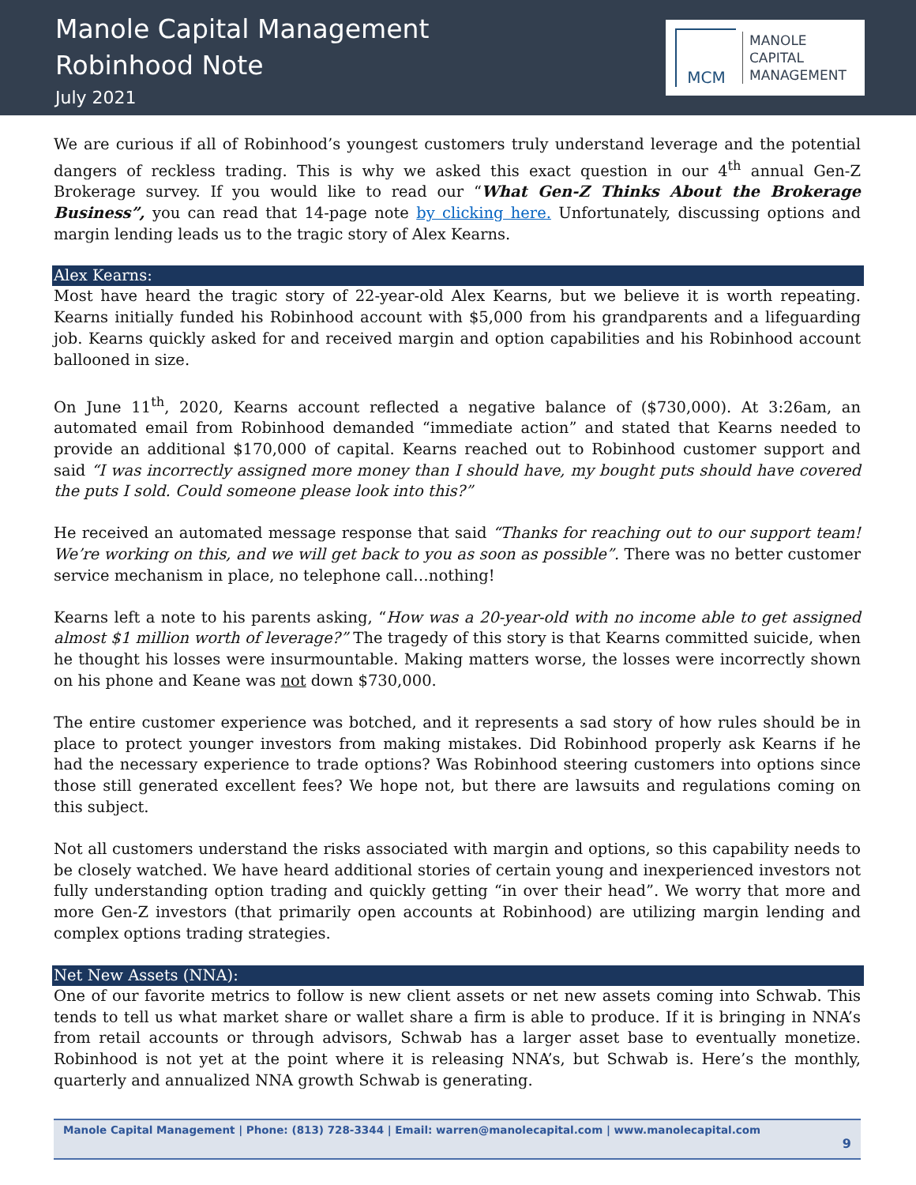Manole Capital Management
Robinhood Note
July 2021
MCM
MANOLE
CAPITAL
MANAGEMENT
We are curious if all of Robinhood’s youngest customers truly understand leverage and the potential dangers of reckless trading. This is why we asked this exact question in our 4<sup>th</sup> annual Gen-Z Brokerage survey. If you would like to read our “What Gen-Z Thinks About the Brokerage Business”, you can read that 14-page note by clicking here. Unfortunately, discussing options and margin lending leads us to the tragic story of Alex Kearns.
Alex Kearns:
Most have heard the tragic story of 22-year-old Alex Kearns, but we believe it is worth repeating. Kearns initially funded his Robinhood account with $5,000 from his grandparents and a lifeguarding job. Kearns quickly asked for and received margin and option capabilities and his Robinhood account ballooned in size.
On June 11<sup>th</sup>, 2020, Kearns account reflected a negative balance of ($730,000). At 3:26am, an automated email from Robinhood demanded “immediate action” and stated that Kearns needed to provide an additional $170,000 of capital. Kearns reached out to Robinhood customer support and said “I was incorrectly assigned more money than I should have, my bought puts should have covered the puts I sold. Could someone please look into this?”
He received an automated message response that said “Thanks for reaching out to our support team! We’re working on this, and we will get back to you as soon as possible”. There was no better customer service mechanism in place, no telephone call…nothing!
Kearns left a note to his parents asking, “How was a 20-year-old with no income able to get assigned almost $1 million worth of leverage?” The tragedy of this story is that Kearns committed suicide, when he thought his losses were insurmountable. Making matters worse, the losses were incorrectly shown on his phone and Keane was not down $730,000.
The entire customer experience was botched, and it represents a sad story of how rules should be in place to protect younger investors from making mistakes. Did Robinhood properly ask Kearns if he had the necessary experience to trade options? Was Robinhood steering customers into options since those still generated excellent fees? We hope not, but there are lawsuits and regulations coming on this subject.
Not all customers understand the risks associated with margin and options, so this capability needs to be closely watched. We have heard additional stories of certain young and inexperienced investors not fully understanding option trading and quickly getting “in over their head”. We worry that more and more Gen-Z investors (that primarily open accounts at Robinhood) are utilizing margin lending and complex options trading strategies.
Net New Assets (NNA):
One of our favorite metrics to follow is new client assets or net new assets coming into Schwab. This tends to tell us what market share or wallet share a firm is able to produce. If it is bringing in NNA’s from retail accounts or through advisors, Schwab has a larger asset base to eventually monetize. Robinhood is not yet at the point where it is releasing NNA’s, but Schwab is. Here’s the monthly, quarterly and annualized NNA growth Schwab is generating.
Manole Capital Management | Phone: (813) 728-3344 | Email: warren@manolecapital.com | www.manolecapital.com
9